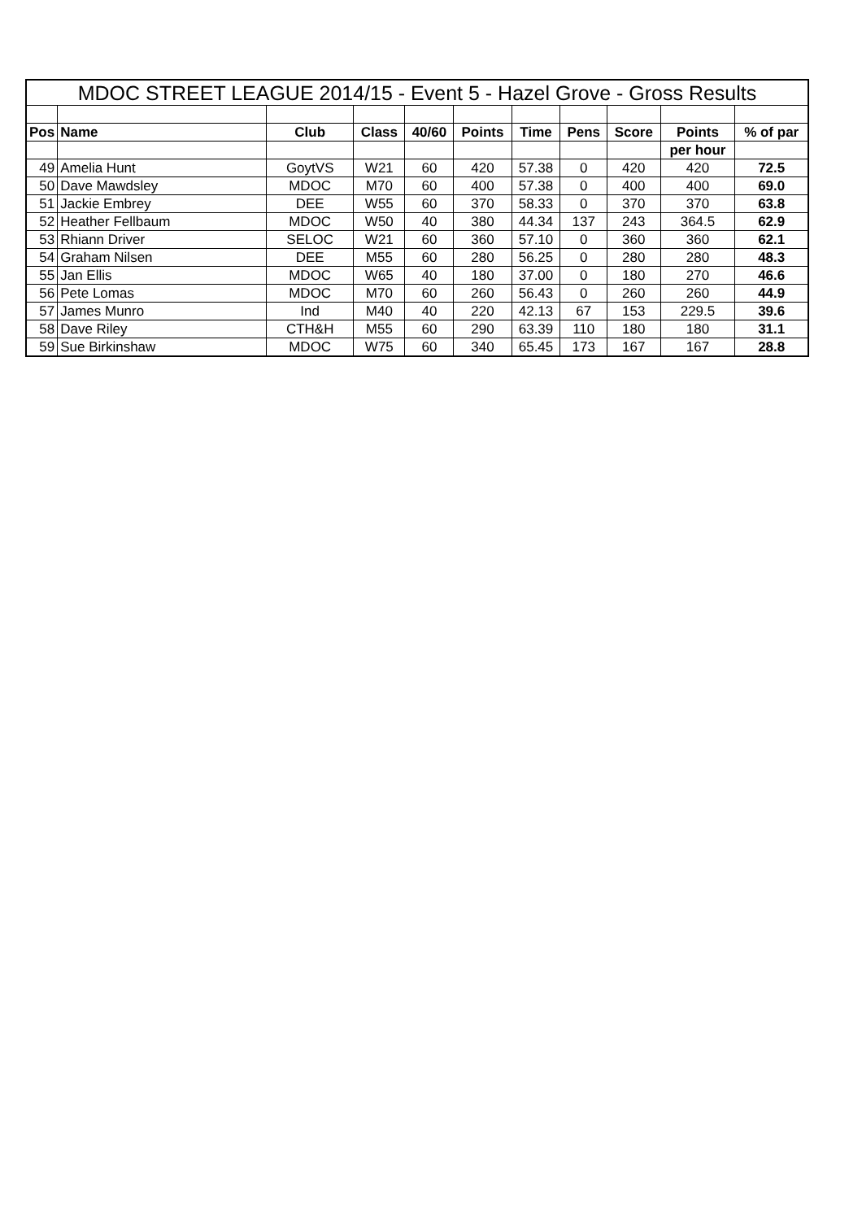| MDOC STREET LEAGUE 2014/15 - Event 5 - Hazel Grove - Gross Results | | | | | | | | | | |
| Pos | Name | Club | Class | 40/60 | Points | Time | Pens | Score | Points | % of par |
| | | | | | | | | | per hour | |
| 49 | Amelia Hunt | GoytVS | W21 | 60 | 420 | 57.38 | 0 | 420 | 420 | 72.5 |
| 50 | Dave Mawdsley | MDOC | M70 | 60 | 400 | 57.38 | 0 | 400 | 400 | 69.0 |
| 51 | Jackie Embrey | DEE | W55 | 60 | 370 | 58.33 | 0 | 370 | 370 | 63.8 |
| 52 | Heather Fellbaum | MDOC | W50 | 40 | 380 | 44.34 | 137 | 243 | 364.5 | 62.9 |
| 53 | Rhiann Driver | SELOC | W21 | 60 | 360 | 57.10 | 0 | 360 | 360 | 62.1 |
| 54 | Graham Nilsen | DEE | M55 | 60 | 280 | 56.25 | 0 | 280 | 280 | 48.3 |
| 55 | Jan Ellis | MDOC | W65 | 40 | 180 | 37.00 | 0 | 180 | 270 | 46.6 |
| 56 | Pete Lomas | MDOC | M70 | 60 | 260 | 56.43 | 0 | 260 | 260 | 44.9 |
| 57 | James Munro | Ind | M40 | 40 | 220 | 42.13 | 67 | 153 | 229.5 | 39.6 |
| 58 | Dave Riley | CTH&H | M55 | 60 | 290 | 63.39 | 110 | 180 | 180 | 31.1 |
| 59 | Sue Birkinshaw | MDOC | W75 | 60 | 340 | 65.45 | 173 | 167 | 167 | 28.8 |